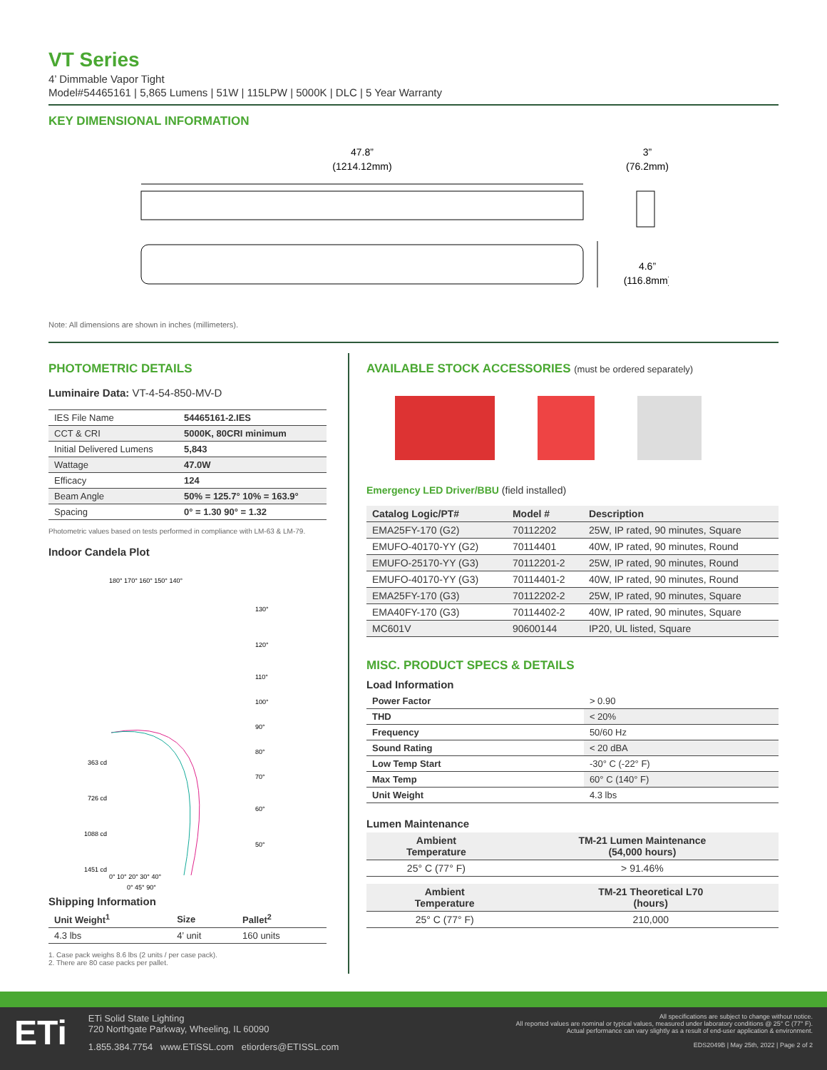VT Series
4’ Dimmable Vapor Tight
Model#54465161 | 5,865 Lumens | 51W | 115LPW | 5000K | DLC | 5 Year Warranty
KEY DIMENSIONAL INFORMATION
47.8”
(1214.12mm)
3”
(76.2mm)
4.6”
(116.8mm)
Note: All dimensions are shown in inches (millimeters).
PHOTOMETRIC DETAILS
Luminaire Data: VT-4-54-850-MV-D
| IES File Name | 54465161-2.IES |
| CCT & CRI | 5000K, 80CRI minimum |
| Initial Delivered Lumens | 5,843 |
| Wattage | 47.0W |
| Efficacy | 124 |
| Beam Angle | 50% = 125.7° 10% = 163.9° |
| Spacing | 0° = 1.30 90° = 1.32 |
Photometric values based on tests performed in compliance with LM-63 & LM-79.
Indoor Candela Plot
180° 170° 160° 150° 140°
130°
120°
110°
100°
90°
80°
70°
60°
50°
363 cd
726 cd
1088 cd
1451 cd
0° 10° 20° 30° 40°
0° 45° 90°
Shipping Information
| Unit Weight<sup>1</sup> | Size | Pallet<sup>2</sup> |
| --- | --- | --- |
| 4.3 lbs | 4’ unit | 160 units |
1. Case pack weighs 8.6 lbs (2 units / per case pack).
2. There are 80 case packs per pallet.
AVAILABLE STOCK ACCESSORIES (must be ordered separately)
Emergency LED Driver/BBU (field installed)
| Catalog Logic/PT# | Model # | Description |
| --- | --- | --- |
| EMA25FY-170 (G2) | 70112202 | 25W, IP rated, 90 minutes, Square |
| EMUFO-40170-YY (G2) | 70114401 | 40W, IP rated, 90 minutes, Round |
| EMUFO-25170-YY (G3) | 70112201-2 | 25W, IP rated, 90 minutes, Round |
| EMUFO-40170-YY (G3) | 70114401-2 | 40W, IP rated, 90 minutes, Round |
| EMA25FY-170 (G3) | 70112202-2 | 25W, IP rated, 90 minutes, Square |
| EMA40FY-170 (G3) | 70114402-2 | 40W, IP rated, 90 minutes, Square |
| MC601V | 90600144 | IP20, UL listed, Square |
MISC. PRODUCT SPECS & DETAILS
Load Information
| Power Factor | > 0.90 |
| THD | < 20% |
| Frequency | 50/60 Hz |
| Sound Rating | < 20 dBA |
| Low Temp Start | -30° C (-22° F) |
| Max Temp | 60° C (140° F) |
| Unit Weight | 4.3 lbs |
Lumen Maintenance
| Ambient Temperature | TM-21 Lumen Maintenance (54,000 hours) |
| --- | --- |
| 25° C (77° F) | > 91.46% |
| Ambient Temperature | TM-21 Theoretical L70 (hours) |
| --- | --- |
| 25° C (77° F) | 210,000 |
ETi
ETi Solid State Lighting
720 Northgate Parkway, Wheeling, IL 60090
1.855.384.7754 www.ETiSSL.com etiorders@ETISSL.com
All specifications are subject to change without notice.
All reported values are nominal or typical values, measured under laboratory conditions @ 25° C (77° F).
Actual performance can vary slightly as a result of end-user application & environment.
EDS2049B | May 25th, 2022 | Page 2 of 2